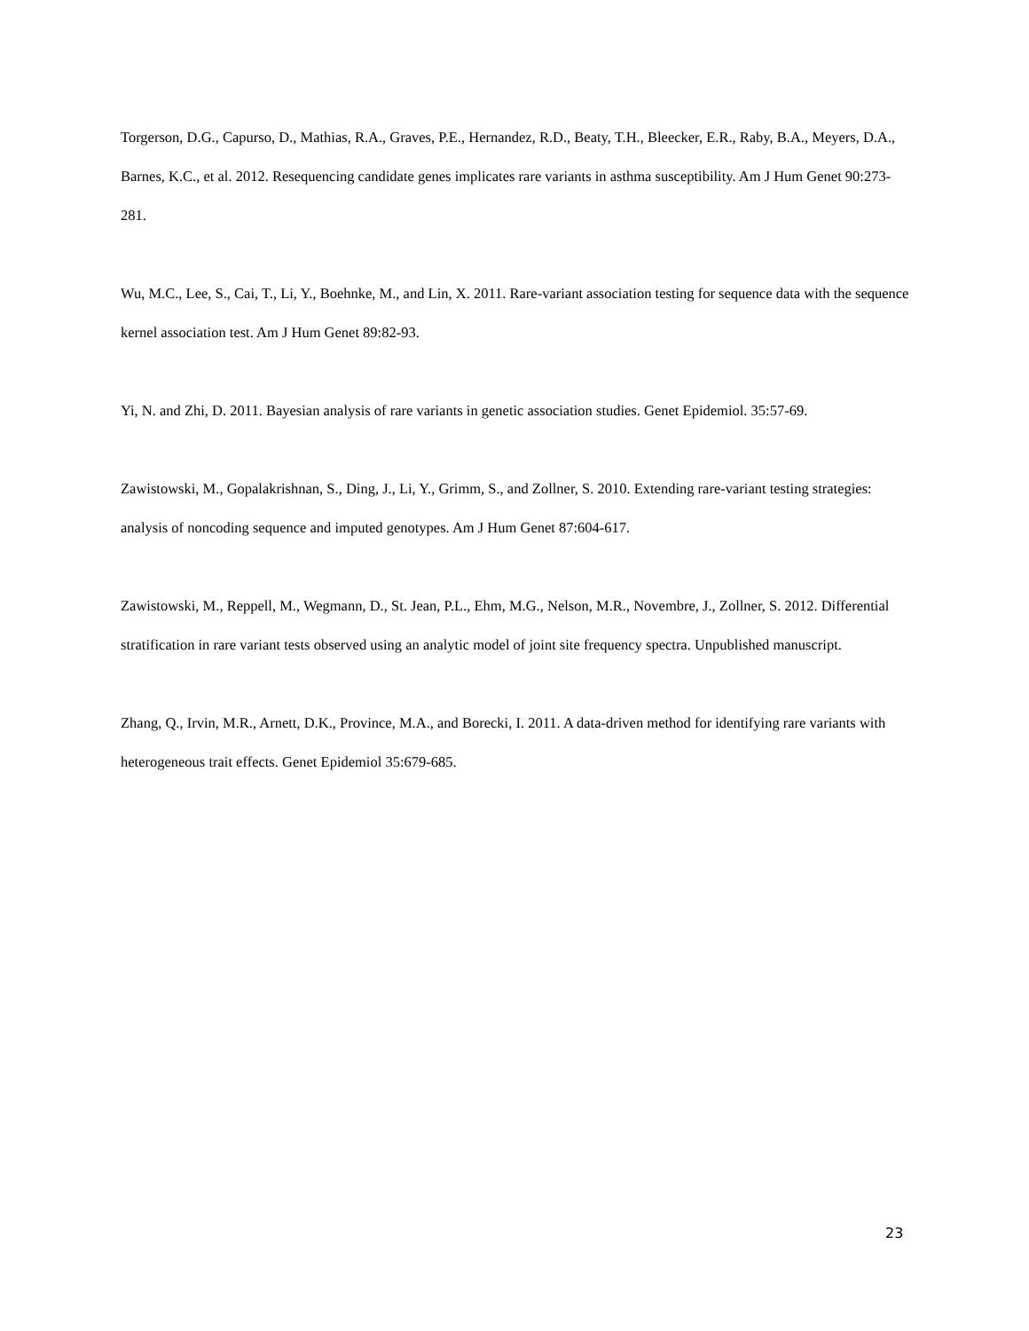Torgerson, D.G., Capurso, D., Mathias, R.A., Graves, P.E., Hernandez, R.D., Beaty, T.H., Bleecker, E.R., Raby, B.A., Meyers, D.A., Barnes, K.C., et al. 2012. Resequencing candidate genes implicates rare variants in asthma susceptibility. Am J Hum Genet 90:273-281.
Wu, M.C., Lee, S., Cai, T., Li, Y., Boehnke, M., and Lin, X. 2011. Rare-variant association testing for sequence data with the sequence kernel association test. Am J Hum Genet 89:82-93.
Yi, N. and Zhi, D. 2011. Bayesian analysis of rare variants in genetic association studies. Genet Epidemiol. 35:57-69.
Zawistowski, M., Gopalakrishnan, S., Ding, J., Li, Y., Grimm, S., and Zollner, S. 2010. Extending rare-variant testing strategies: analysis of noncoding sequence and imputed genotypes. Am J Hum Genet 87:604-617.
Zawistowski, M., Reppell, M., Wegmann, D., St. Jean, P.L., Ehm, M.G., Nelson, M.R., Novembre, J., Zollner, S. 2012. Differential stratification in rare variant tests observed using an analytic model of joint site frequency spectra. Unpublished manuscript.
Zhang, Q., Irvin, M.R., Arnett, D.K., Province, M.A., and Borecki, I. 2011. A data-driven method for identifying rare variants with heterogeneous trait effects. Genet Epidemiol 35:679-685.
23